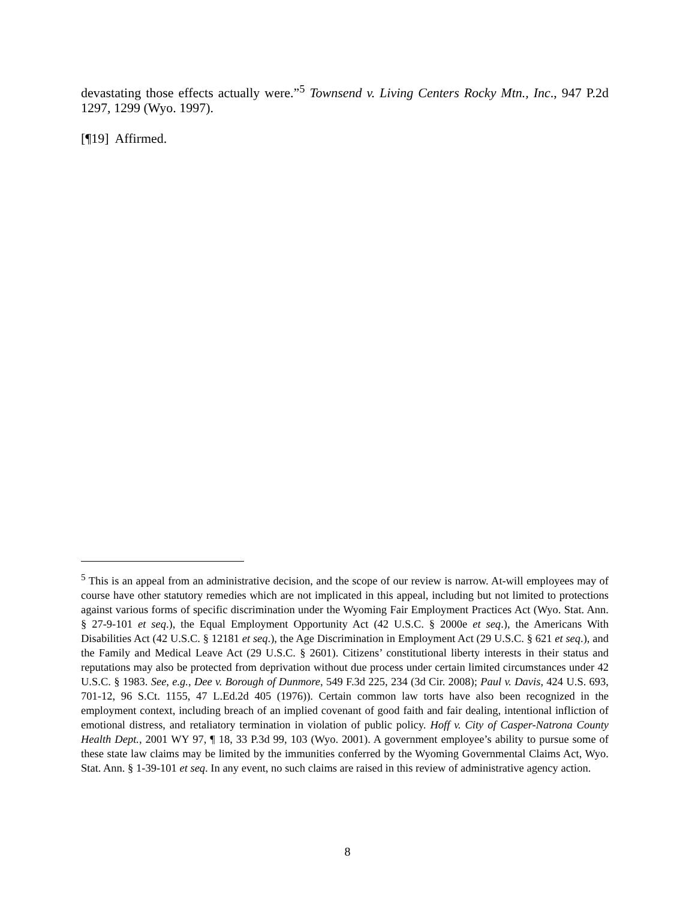devastating those effects actually were.”<sup>5</sup> Townsend v. Living Centers Rocky Mtn., Inc., 947 P.2d 1297, 1299 (Wyo. 1997).
[¶19] Affirmed.
<sup>5</sup> This is an appeal from an administrative decision, and the scope of our review is narrow. At-will employees may of course have other statutory remedies which are not implicated in this appeal, including but not limited to protections against various forms of specific discrimination under the Wyoming Fair Employment Practices Act (Wyo. Stat. Ann. § 27-9-101 et seq.), the Equal Employment Opportunity Act (42 U.S.C. § 2000e et seq.), the Americans With Disabilities Act (42 U.S.C. § 12181 et seq.), the Age Discrimination in Employment Act (29 U.S.C. § 621 et seq.), and the Family and Medical Leave Act (29 U.S.C. § 2601). Citizens’ constitutional liberty interests in their status and reputations may also be protected from deprivation without due process under certain limited circumstances under 42 U.S.C. § 1983. See, e.g., Dee v. Borough of Dunmore, 549 F.3d 225, 234 (3d Cir. 2008); Paul v. Davis, 424 U.S. 693, 701-12, 96 S.Ct. 1155, 47 L.Ed.2d 405 (1976)). Certain common law torts have also been recognized in the employment context, including breach of an implied covenant of good faith and fair dealing, intentional infliction of emotional distress, and retaliatory termination in violation of public policy. Hoff v. City of Casper-Natrona County Health Dept., 2001 WY 97, ¶ 18, 33 P.3d 99, 103 (Wyo. 2001). A government employee’s ability to pursue some of these state law claims may be limited by the immunities conferred by the Wyoming Governmental Claims Act, Wyo. Stat. Ann. § 1-39-101 et seq. In any event, no such claims are raised in this review of administrative agency action.
8